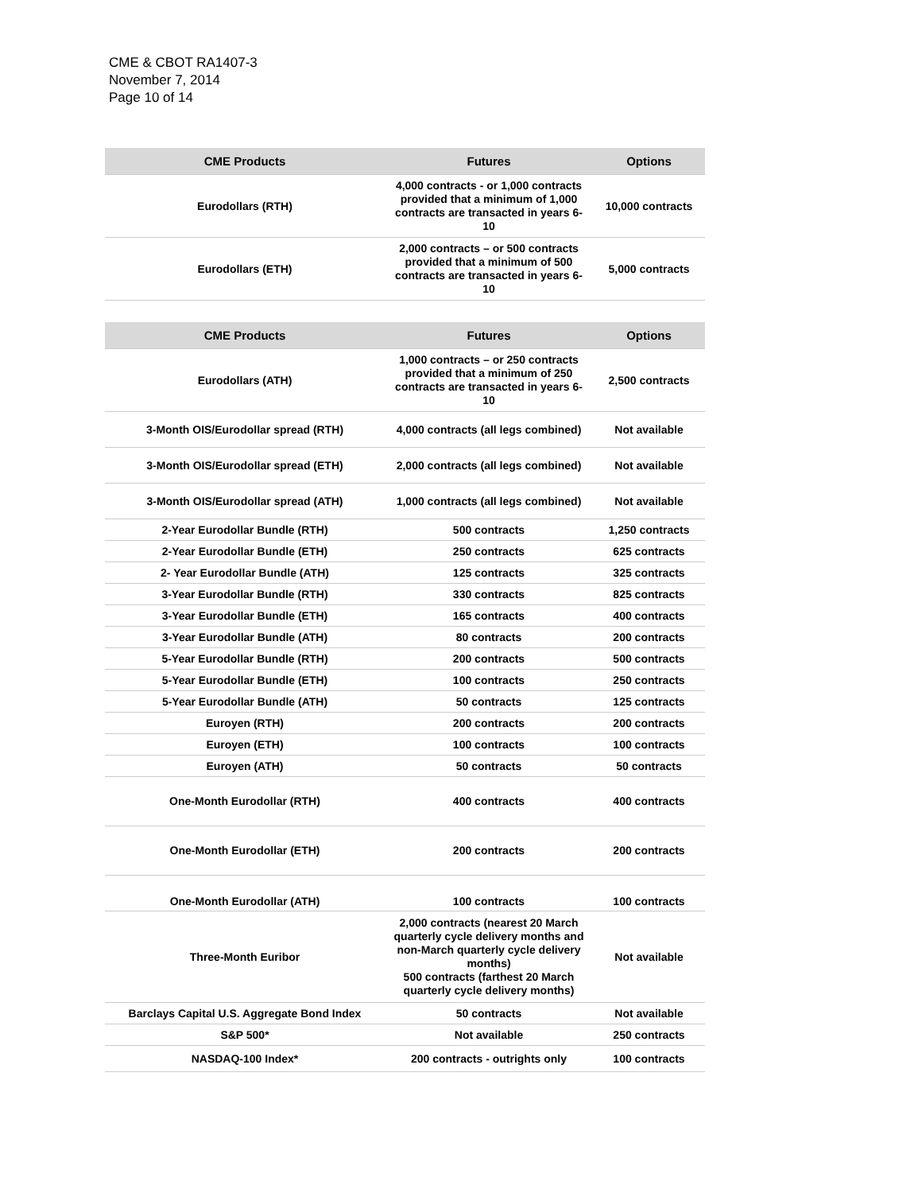CME & CBOT RA1407-3
November 7, 2014
Page 10 of 14
| CME Products | Futures | Options |
| --- | --- | --- |
| Eurodollars (RTH) | 4,000 contracts - or 1,000 contracts provided that a minimum of 1,000 contracts are transacted in years 6-10 | 10,000 contracts |
| Eurodollars (ETH) | 2,000 contracts – or 500 contracts provided that a minimum of 500 contracts are transacted in years 6-10 | 5,000 contracts |
| CME Products | Futures | Options |
| --- | --- | --- |
| Eurodollars (ATH) | 1,000 contracts – or 250 contracts provided that a minimum of 250 contracts are transacted in years 6-10 | 2,500 contracts |
| 3-Month OIS/Eurodollar spread (RTH) | 4,000 contracts (all legs combined) | Not available |
| 3-Month OIS/Eurodollar spread (ETH) | 2,000 contracts (all legs combined) | Not available |
| 3-Month OIS/Eurodollar spread (ATH) | 1,000 contracts (all legs combined) | Not available |
| 2-Year Eurodollar Bundle (RTH) | 500 contracts | 1,250 contracts |
| 2-Year Eurodollar Bundle (ETH) | 250 contracts | 625 contracts |
| 2- Year Eurodollar Bundle (ATH) | 125 contracts | 325 contracts |
| 3-Year Eurodollar Bundle (RTH) | 330 contracts | 825 contracts |
| 3-Year Eurodollar Bundle (ETH) | 165 contracts | 400 contracts |
| 3-Year Eurodollar Bundle (ATH) | 80 contracts | 200 contracts |
| 5-Year Eurodollar Bundle (RTH) | 200 contracts | 500 contracts |
| 5-Year Eurodollar Bundle (ETH) | 100 contracts | 250 contracts |
| 5-Year Eurodollar Bundle (ATH) | 50 contracts | 125 contracts |
| Euroyen (RTH) | 200 contracts | 200 contracts |
| Euroyen (ETH) | 100 contracts | 100 contracts |
| Euroyen (ATH) | 50 contracts | 50 contracts |
| One-Month Eurodollar (RTH) | 400 contracts | 400 contracts |
| One-Month Eurodollar (ETH) | 200 contracts | 200 contracts |
| One-Month Eurodollar (ATH) | 100 contracts | 100 contracts |
| Three-Month Euribor | 2,000 contracts (nearest 20 March quarterly cycle delivery months and non-March quarterly cycle delivery months) 500 contracts (farthest 20 March quarterly cycle delivery months) | Not available |
| Barclays Capital U.S. Aggregate Bond Index | 50 contracts | Not available |
| S&P 500* | Not available | 250 contracts |
| NASDAQ-100 Index* | 200 contracts - outrights only | 100 contracts |